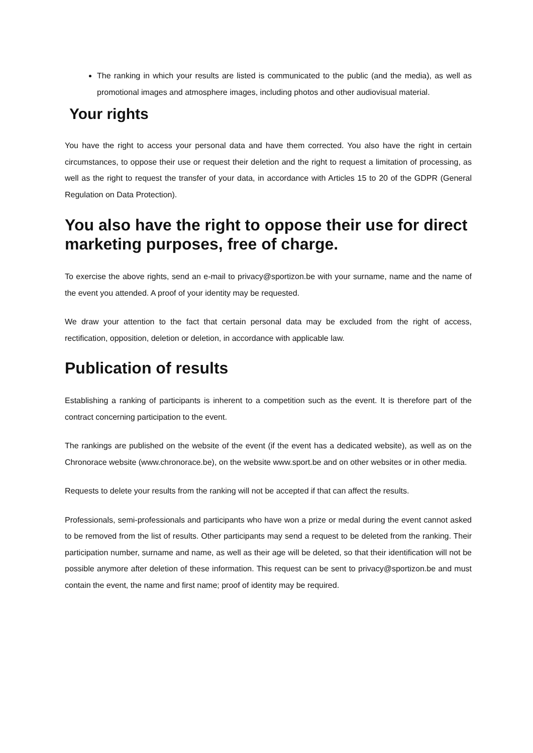The ranking in which your results are listed is communicated to the public (and the media), as well as promotional images and atmosphere images, including photos and other audiovisual material.
Your rights
You have the right to access your personal data and have them corrected. You also have the right in certain circumstances, to oppose their use or request their deletion and the right to request a limitation of processing, as well as the right to request the transfer of your data, in accordance with Articles 15 to 20 of the GDPR (General Regulation on Data Protection).
You also have the right to oppose their use for direct marketing purposes, free of charge.
To exercise the above rights, send an e-mail to privacy@sportizon.be with your surname, name and the name of the event you attended. A proof of your identity may be requested.
We draw your attention to the fact that certain personal data may be excluded from the right of access, rectification, opposition, deletion or deletion, in accordance with applicable law.
Publication of results
Establishing a ranking of participants is inherent to a competition such as the event. It is therefore part of the contract concerning participation to the event.
The rankings are published on the website of the event (if the event has a dedicated website), as well as on the Chronorace website (www.chronorace.be), on the website www.sport.be and on other websites or in other media.
Requests to delete your results from the ranking will not be accepted if that can affect the results.
Professionals, semi-professionals and participants who have won a prize or medal during the event cannot asked to be removed from the list of results. Other participants may send a request to be deleted from the ranking. Their participation number, surname and name, as well as their age will be deleted, so that their identification will not be possible anymore after deletion of these information. This request can be sent to privacy@sportizon.be and must contain the event, the name and first name; proof of identity may be required.